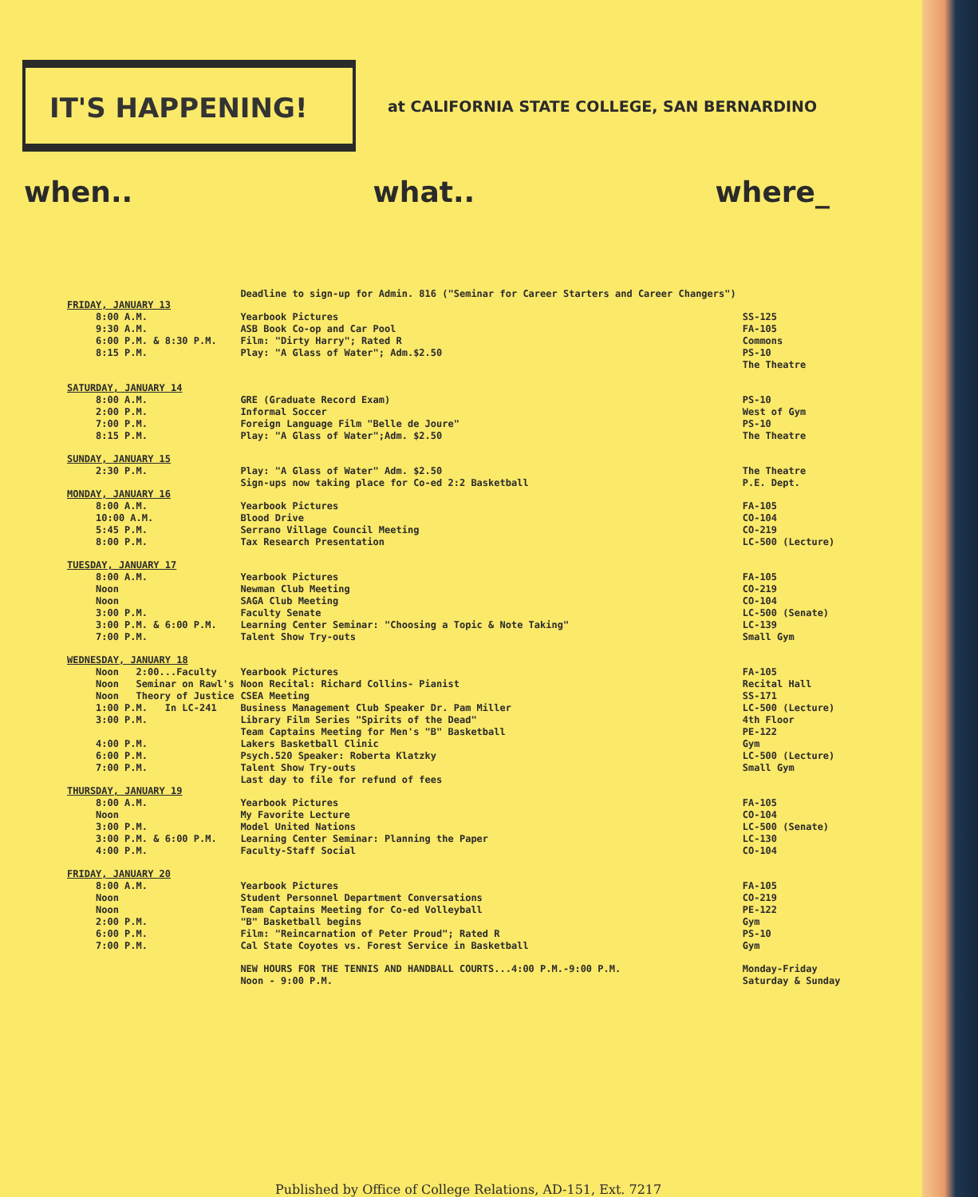IT'S HAPPENING!
at CALIFORNIA STATE COLLEGE, SAN BERNARDINO
when.. what.. where_
| FRIDAY, JANUARY 13 | Deadline to sign-up for Admin. 816 ("Seminar for Career Starters and Career Changers") | |
| 8:00 A.M. | Yearbook Pictures | SS-125 |
| 9:30 A.M. | ASB Book Co-op and Car Pool | FA-105 |
| 6:00 P.M. & 8:30 P.M. | Film: "Dirty Harry"; Rated R | Commons |
| 8:15 P.M. | Play: "A Glass of Water"; Adm.$2.50 | PS-10 The Theatre |
| SATURDAY, JANUARY 14 | | |
| 8:00 A.M. | GRE (Graduate Record Exam) | PS-10 |
| 2:00 P.M. | Informal Soccer | West of Gym |
| 7:00 P.M. | Foreign Language Film "Belle de Joure" | PS-10 |
| 8:15 P.M. | Play: "A Glass of Water";Adm. $2.50 | The Theatre |
| SUNDAY, JANUARY 15 | | |
| 2:30 P.M. | Play: "A Glass of Water" Adm. $2.50 | The Theatre |
| MONDAY, JANUARY 16 | Sign-ups now taking place for Co-ed 2:2 Basketball | P.E. Dept. |
| 8:00 A.M. | Yearbook Pictures | FA-105 |
| 10:00 A.M. | Blood Drive | CO-104 |
| 5:45 P.M. | Serrano Village Council Meeting | CO-219 |
| 8:00 P.M. | Tax Research Presentation | LC-500 (Lecture) |
| TUESDAY, JANUARY 17 | | |
| 8:00 A.M. | Yearbook Pictures | FA-105 |
| Noon | Newman Club Meeting | CO-219 |
| Noon | SAGA Club Meeting | CO-104 |
| 3:00 P.M. | Faculty Senate | LC-500 (Senate) |
| 3:00 P.M. & 6:00 P.M. | Learning Center Seminar: "Choosing a Topic & Note Taking" | LC-139 |
| 7:00 P.M. | Talent Show Try-outs | Small Gym |
| WEDNESDAY, JANUARY 18 | | |
| Noon 2:00...Faculty | Yearbook Pictures | FA-105 |
| Noon Seminar on Rawl's | Noon Recital: Richard Collins- Pianist | Recital Hall |
| Noon Theory of Justice | CSEA Meeting | SS-171 |
| 1:00 P.M. In LC-241 | Business Management Club Speaker Dr. Pam Miller | LC-500 (Lecture) |
| 3:00 P.M. | Library Film Series "Spirits of the Dead" | 4th Floor |
| | Team Captains Meeting for Men's "B" Basketball | PE-122 |
| 4:00 P.M. | Lakers Basketball Clinic | Gym |
| 6:00 P.M. | Psych.520 Speaker: Roberta Klatzky | LC-500 (Lecture) |
| 7:00 P.M. | Talent Show Try-outs | Small Gym |
| THURSDAY, JANUARY 19 | Last day to file for refund of fees | |
| 8:00 A.M. | Yearbook Pictures | FA-105 |
| Noon | My Favorite Lecture | CO-104 |
| 3:00 P.M. | Model United Nations | LC-500 (Senate) |
| 3:00 P.M. & 6:00 P.M. | Learning Center Seminar: Planning the Paper | LC-130 |
| 4:00 P.M. | Faculty-Staff Social | CO-104 |
| FRIDAY, JANUARY 20 | | |
| 8:00 A.M. | Yearbook Pictures | FA-105 |
| Noon | Student Personnel Department Conversations | CO-219 |
| Noon | Team Captains Meeting for Co-ed Volleyball | PE-122 |
| 2:00 P.M. | "B" Basketball begins | Gym |
| 6:00 P.M. | Film: "Reincarnation of Peter Proud"; Rated R | PS-10 |
| 7:00 P.M. | Cal State Coyotes vs. Forest Service in Basketball | Gym |
| | NEW HOURS FOR THE TENNIS AND HANDBALL COURTS...4:00 P.M.-9:00 P.M. Noon - 9:00 P.M. | Monday-Friday Saturday & Sunday |
Published by Office of College Relations, AD-151, Ext. 7217